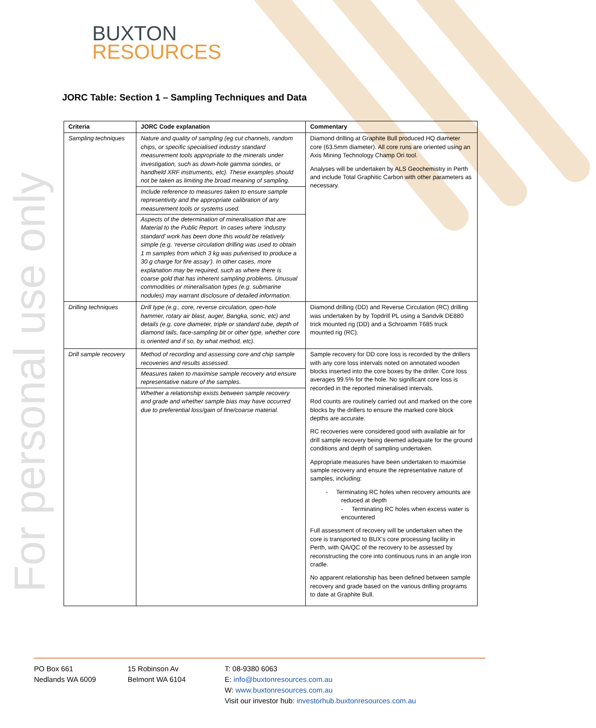For personal use only
BUXTON
RESOURCES
JORC Table: Section 1 – Sampling Techniques and Data
| Criteria | JORC Code explanation | Commentary |
| --- | --- | --- |
| Sampling techniques | Nature and quality of sampling (eg cut channels, random chips, or specific specialised industry standard measurement tools appropriate to the minerals under investigation, such as down-hole gamma sondes, or handheld XRF instruments, etc). These examples should not be taken as limiting the broad meaning of sampling. Include reference to measures taken to ensure sample representivity and the appropriate calibration of any measurement tools or systems used. Aspects of the determination of mineralisation that are Material to the Public Report. In cases where ‘industry standard’ work has been done this would be relatively simple (e.g. ‘reverse circulation drilling was used to obtain 1 m samples from which 3 kg was pulverised to produce a 30 g charge for fire assay’). In other cases, more explanation may be required, such as where there is coarse gold that has inherent sampling problems. Unusual commodities or mineralisation types (e.g. submarine nodules) may warrant disclosure of detailed information. | Diamond drilling at Graphite Bull produced HQ diameter core (63.5mm diameter). All core runs are oriented using an Axis Mining Technology Champ Ori tool. Analyses will be undertaken by ALS Geochemistry in Perth and include Total Graphitic Carbon with other parameters as necessary. |
| Drilling techniques | Drill type (e.g., core, reverse circulation, open-hole hammer, rotary air blast, auger, Bangka, sonic, etc) and details (e.g. core diameter, triple or standard tube, depth of diamond tails, face-sampling bit or other type, whether core is oriented and if so, by what method, etc). | Diamond drilling (DD) and Reverse Circulation (RC) drilling was undertaken by by Topdrill PL using a Sandvik DE880 trick mounted rig (DD) and a Schroamm T685 truck mounted rig (RC). |
| Drill sample recovery | Method of recording and assessing core and chip sample recoveries and results assessed. Measures taken to maximise sample recovery and ensure representative nature of the samples. Whether a relationship exists between sample recovery and grade and whether sample bias may have occurred due to preferential loss/gain of fine/coarse material. | Sample recovery for DD core loss is recorded by the drillers with any core loss intervals noted on annotated wooden blocks inserted into the core boxes by the driller. Core loss averages 99.5% for the hole. No significant core loss is recorded in the reported mineralised intervals. Rod counts are routinely carried out and marked on the core blocks by the drillers to ensure the marked core block depths are accurate. RC recoveries were considered good with available air for drill sample recovery being deemed adequate for the ground conditions and depth of sampling undertaken. Appropriate measures have been undertaken to maximise sample recovery and ensure the representative nature of samples, including: - Terminating RC holes when recovery amounts are reduced at depth - Terminating RC holes when excess water is encountered Full assessment of recovery will be undertaken when the core is transported to BUX’s core processing facility in Perth, with QA/QC of the recovery to be assessed by reconstructing the core into continuous runs in an angle iron cradle. No apparent relationship has been defined between sample recovery and grade based on the various drilling programs to date at Graphite Bull. |
PO Box 661
Nedlands WA 6009
15 Robinson Av
Belmont WA 6104
T: 08-9380 6063
E: info@buxtonresources.com.au
W: www.buxtonresources.com.au
Visit our investor hub: investorhub.buxtonresources.com.au